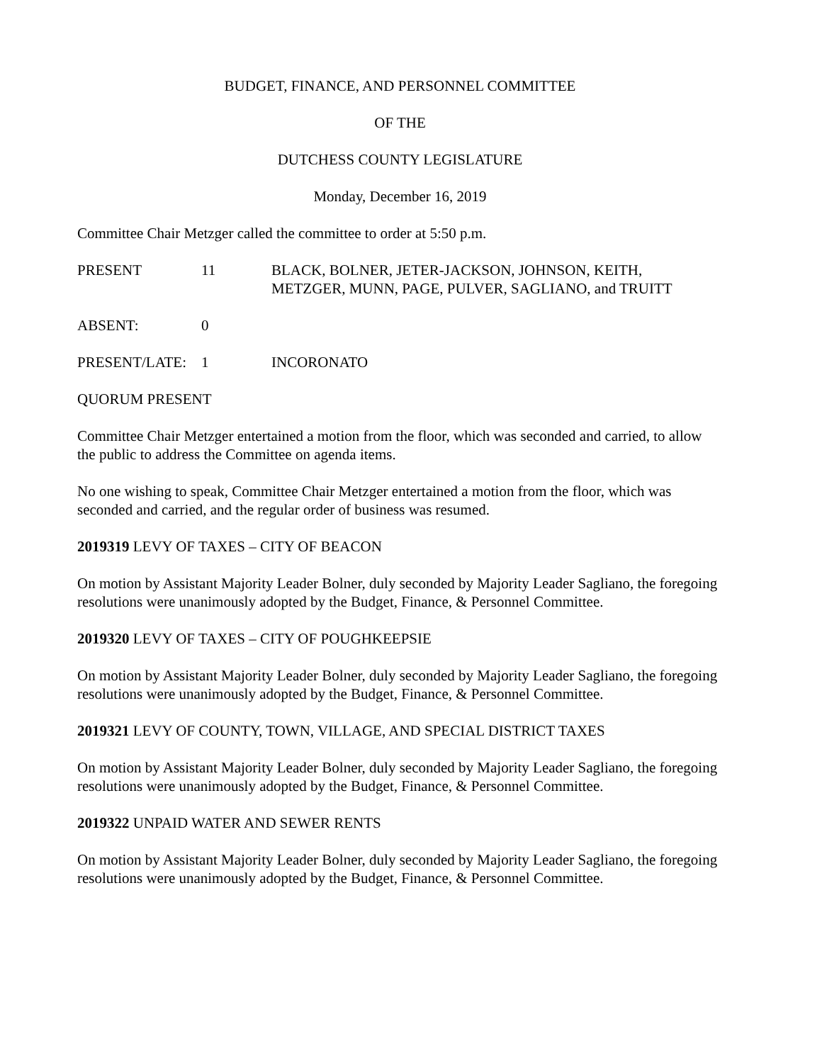BUDGET, FINANCE, AND PERSONNEL COMMITTEE
OF THE
DUTCHESS COUNTY LEGISLATURE
Monday, December 16, 2019
Committee Chair Metzger called the committee to order at 5:50 p.m.
PRESENT 11 BLACK, BOLNER, JETER-JACKSON, JOHNSON, KEITH,
METZGER, MUNN, PAGE, PULVER, SAGLIANO, and TRUITT
ABSENT: 0
PRESENT/LATE: 1 INCORONATO
QUORUM PRESENT
Committee Chair Metzger entertained a motion from the floor, which was seconded and carried, to allow the public to address the Committee on agenda items.
No one wishing to speak, Committee Chair Metzger entertained a motion from the floor, which was seconded and carried, and the regular order of business was resumed.
2019319 LEVY OF TAXES – CITY OF BEACON
On motion by Assistant Majority Leader Bolner, duly seconded by Majority Leader Sagliano, the foregoing resolutions were unanimously adopted by the Budget, Finance, & Personnel Committee.
2019320 LEVY OF TAXES – CITY OF POUGHKEEPSIE
On motion by Assistant Majority Leader Bolner, duly seconded by Majority Leader Sagliano, the foregoing resolutions were unanimously adopted by the Budget, Finance, & Personnel Committee.
2019321 LEVY OF COUNTY, TOWN, VILLAGE, AND SPECIAL DISTRICT TAXES
On motion by Assistant Majority Leader Bolner, duly seconded by Majority Leader Sagliano, the foregoing resolutions were unanimously adopted by the Budget, Finance, & Personnel Committee.
2019322 UNPAID WATER AND SEWER RENTS
On motion by Assistant Majority Leader Bolner, duly seconded by Majority Leader Sagliano, the foregoing resolutions were unanimously adopted by the Budget, Finance, & Personnel Committee.